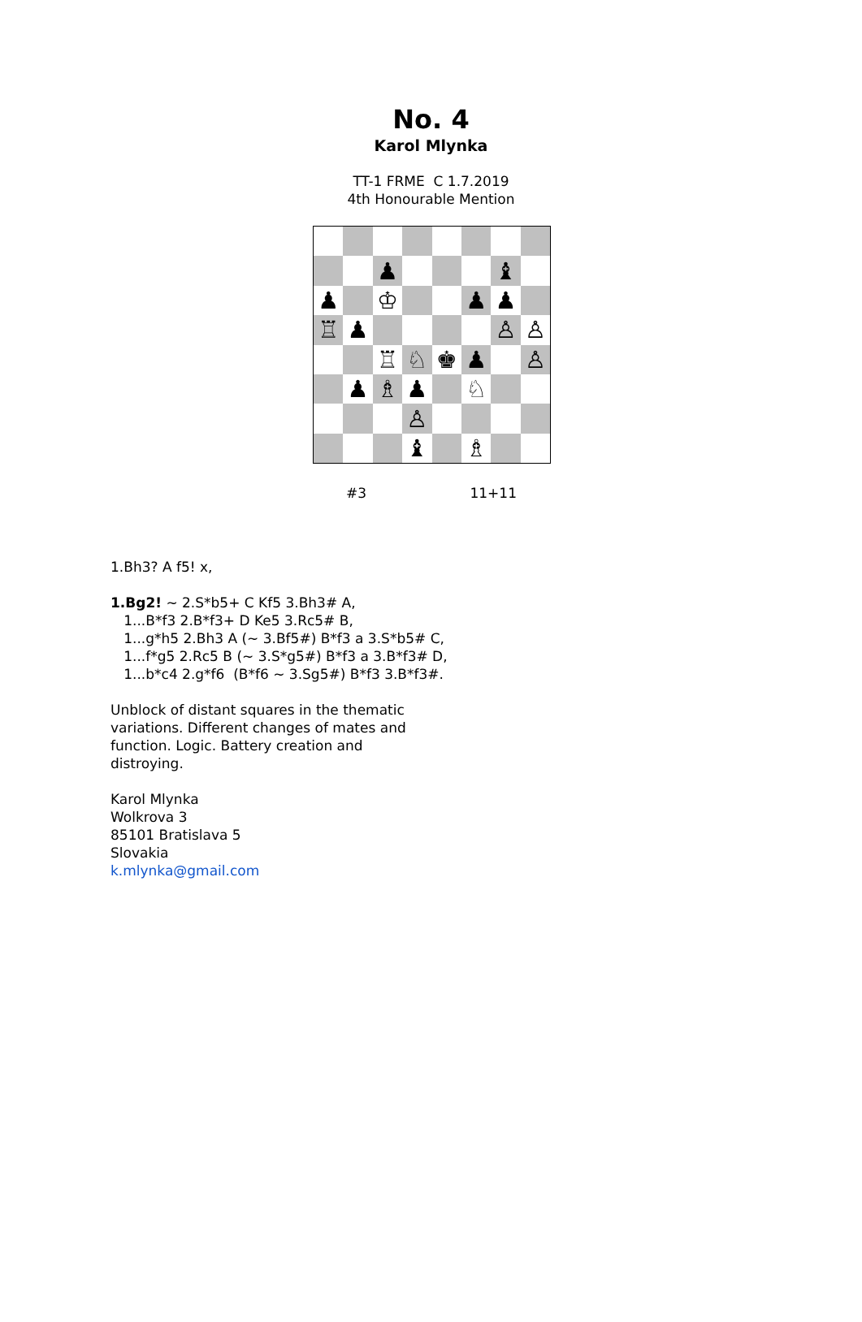No. 4
Karol Mlynka
TT-1 FRME C 1.7.2019
4th Honourable Mention
| | | ♟ | | | | ♝ | |
| ♟ | | ♔ | | | ♟ | ♟ | |
| ♖ | ♟ | | | | | ♙ | ♙ |
| | | ♖ | ♘ | ♚ | ♟ | | ♙ |
| | ♟ | ♗ | ♟ | | ♘ | | |
| | | | ♙ | | | | |
| | | | ♝ | | ♗ | | |
#3 11+11
1.Bh3? A f5! x,
1.Bg2! ~ 2.S*b5+ C Kf5 3.Bh3# A,
1...B*f3 2.B*f3+ D Ke5 3.Rc5# B,
1...g*h5 2.Bh3 A (~ 3.Bf5#) B*f3 a 3.S*b5# C,
1...f*g5 2.Rc5 B (~ 3.S*g5#) B*f3 a 3.B*f3# D,
1...b*c4 2.g*f6 (B*f6 ~ 3.Sg5#) B*f3 3.B*f3#.
Unblock of distant squares in the thematic
variations. Different changes of mates and
function. Logic. Battery creation and
distroying.
Karol Mlynka
Wolkrova 3
85101 Bratislava 5
Slovakia
k.mlynka@gmail.com